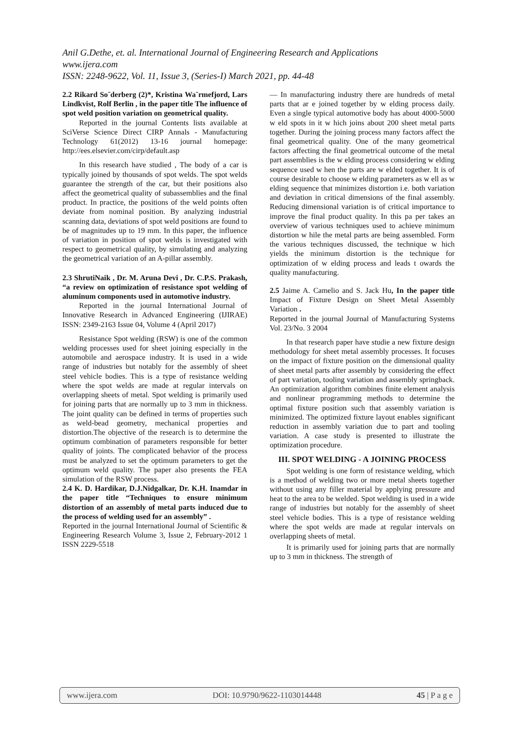Anil G.Dethe, et. al. International Journal of Engineering Research and Applications
www.ijera.com
ISSN: 2248-9622, Vol. 11, Issue 3, (Series-I) March 2021, pp. 44-48
2.2 Rikard So¨derberg (2)*, Kristina Wa¨rmefjord, Lars Lindkvist, Rolf Berlin , in the paper title The influence of spot weld position variation on geometrical quality.
Reported in the journal Contents lists available at SciVerse Science Direct CIRP Annals - Manufacturing Technology 61(2012) 13-16 journal homepage: http://ees.elsevier.com/cirp/default.asp
In this research have studied , The body of a car is typically joined by thousands of spot welds. The spot welds guarantee the strength of the car, but their positions also affect the geometrical quality of subassemblies and the final product. In practice, the positions of the weld points often deviate from nominal position. By analyzing industrial scanning data, deviations of spot weld positions are found to be of magnitudes up to 19 mm. In this paper, the influence of variation in position of spot welds is investigated with respect to geometrical quality, by simulating and analyzing the geometrical variation of an A-pillar assembly.
2.3 ShrutiNaik , Dr. M. Aruna Devi , Dr. C.P.S. Prakash, “a review on optimization of resistance spot welding of aluminum components used in automotive industry.
Reported in the journal International Journal of Innovative Research in Advanced Engineering (IJIRAE) ISSN: 2349-2163 Issue 04, Volume 4 (April 2017)
Resistance Spot welding (RSW) is one of the common welding processes used for sheet joining especially in the automobile and aerospace industry. It is used in a wide range of industries but notably for the assembly of sheet steel vehicle bodies. This is a type of resistance welding where the spot welds are made at regular intervals on overlapping sheets of metal. Spot welding is primarily used for joining parts that are normally up to 3 mm in thickness. The joint quality can be defined in terms of properties such as weld-bead geometry, mechanical properties and distortion.The objective of the research is to determine the optimum combination of parameters responsible for better quality of joints. The complicated behavior of the process must be analyzed to set the optimum parameters to get the optimum weld quality. The paper also presents the FEA simulation of the RSW process.
2.4 K. D. Hardikar, D.J.Nidgalkar, Dr. K.H. Inamdar in the paper title “Techniques to ensure minimum distortion of an assembly of metal parts induced due to the process of welding used for an assembly” .
Reported in the journal International Journal of Scientific & Engineering Research Volume 3, Issue 2, February-2012 1 ISSN 2229-5518
— In manufacturing industry there are hundreds of metal parts that ar e joined together by w elding process daily. Even a single typical automotive body has about 4000-5000 w eld spots in it w hich joins about 200 sheet metal parts together. During the joining process many factors affect the final geometrical quality. One of the many geometrical factors affecting the final geometrical outcome of the metal part assemblies is the w elding process considering w elding sequence used w hen the parts are w elded together. It is of course desirable to choose w elding parameters as w ell as w elding sequence that minimizes distortion i.e. both variation and deviation in critical dimensions of the final assembly. Reducing dimensional variation is of critical importance to improve the final product quality. In this pa per takes an overview of various techniques used to achieve minimum distortion w hile the metal parts are being assembled. Form the various techniques discussed, the technique w hich yields the minimum distortion is the technique for optimization of w elding process and leads t owards the quality manufacturing.
2.5 Jaime A. Camelio and S. Jack Hu, In the paper title Impact of Fixture Design on Sheet Metal Assembly Variation .
Reported in the journal Journal of Manufacturing Systems Vol. 23/No. 3 2004
In that research paper have studie a new fixture design methodology for sheet metal assembly processes. It focuses on the impact of fixture position on the dimensional quality of sheet metal parts after assembly by considering the effect of part variation, tooling variation and assembly springback. An optimization algorithm combines finite element analysis and nonlinear programming methods to determine the optimal fixture position such that assembly variation is minimized. The optimized fixture layout enables significant reduction in assembly variation due to part and tooling variation. A case study is presented to illustrate the optimization procedure.
III. SPOT WELDING - A JOINING PROCESS
Spot welding is one form of resistance welding, which is a method of welding two or more metal sheets together without using any filler material by applying pressure and heat to the area to be welded. Spot welding is used in a wide range of industries but notably for the assembly of sheet steel vehicle bodies. This is a type of resistance welding where the spot welds are made at regular intervals on overlapping sheets of metal.
It is primarily used for joining parts that are normally up to 3 mm in thickness. The strength of
www.ijera.com DOI: 10.9790/9622-1103014448 45 | P a g e